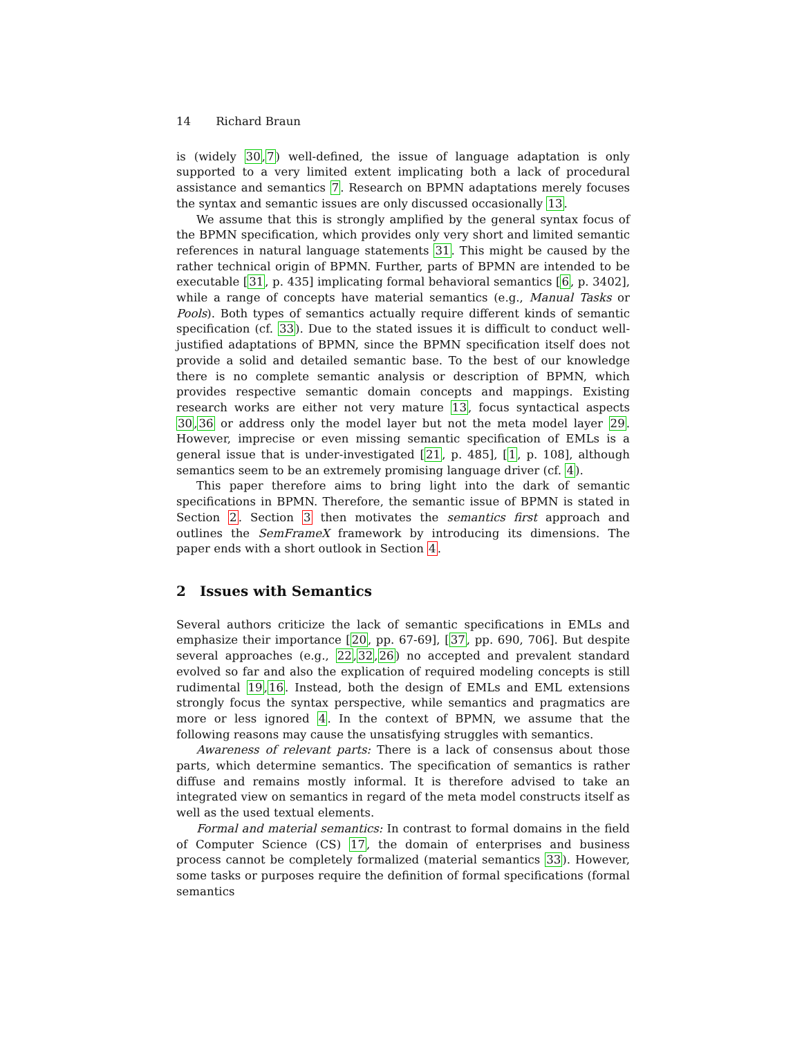14 Richard Braun
is (widely 30,7) well-defined, the issue of language adaptation is only supported to a very limited extent implicating both a lack of procedural assistance and semantics 7. Research on BPMN adaptations merely focuses the syntax and semantic issues are only discussed occasionally 13.
We assume that this is strongly amplified by the general syntax focus of the BPMN specification, which provides only very short and limited semantic references in natural language statements 31. This might be caused by the rather technical origin of BPMN. Further, parts of BPMN are intended to be executable [31, p. 435] implicating formal behavioral semantics [6, p. 3402], while a range of concepts have material semantics (e.g., Manual Tasks or Pools). Both types of semantics actually require different kinds of semantic specification (cf. 33). Due to the stated issues it is difficult to conduct well-justified adaptations of BPMN, since the BPMN specification itself does not provide a solid and detailed semantic base. To the best of our knowledge there is no complete semantic analysis or description of BPMN, which provides respective semantic domain concepts and mappings. Existing research works are either not very mature 13, focus syntactical aspects 30,36 or address only the model layer but not the meta model layer 29. However, imprecise or even missing semantic specification of EMLs is a general issue that is under-investigated [21, p. 485], [1, p. 108], although semantics seem to be an extremely promising language driver (cf. 4).
This paper therefore aims to bring light into the dark of semantic specifications in BPMN. Therefore, the semantic issue of BPMN is stated in Section 2. Section 3 then motivates the semantics first approach and outlines the SemFrameX framework by introducing its dimensions. The paper ends with a short outlook in Section 4.
2 Issues with Semantics
Several authors criticize the lack of semantic specifications in EMLs and emphasize their importance [20, pp. 67-69], [37, pp. 690, 706]. But despite several approaches (e.g., 22,32,26) no accepted and prevalent standard evolved so far and also the explication of required modeling concepts is still rudimental 19,16. Instead, both the design of EMLs and EML extensions strongly focus the syntax perspective, while semantics and pragmatics are more or less ignored 4. In the context of BPMN, we assume that the following reasons may cause the unsatisfying struggles with semantics.
Awareness of relevant parts: There is a lack of consensus about those parts, which determine semantics. The specification of semantics is rather diffuse and remains mostly informal. It is therefore advised to take an integrated view on semantics in regard of the meta model constructs itself as well as the used textual elements.
Formal and material semantics: In contrast to formal domains in the field of Computer Science (CS) 17, the domain of enterprises and business process cannot be completely formalized (material semantics 33). However, some tasks or purposes require the definition of formal specifications (formal semantics